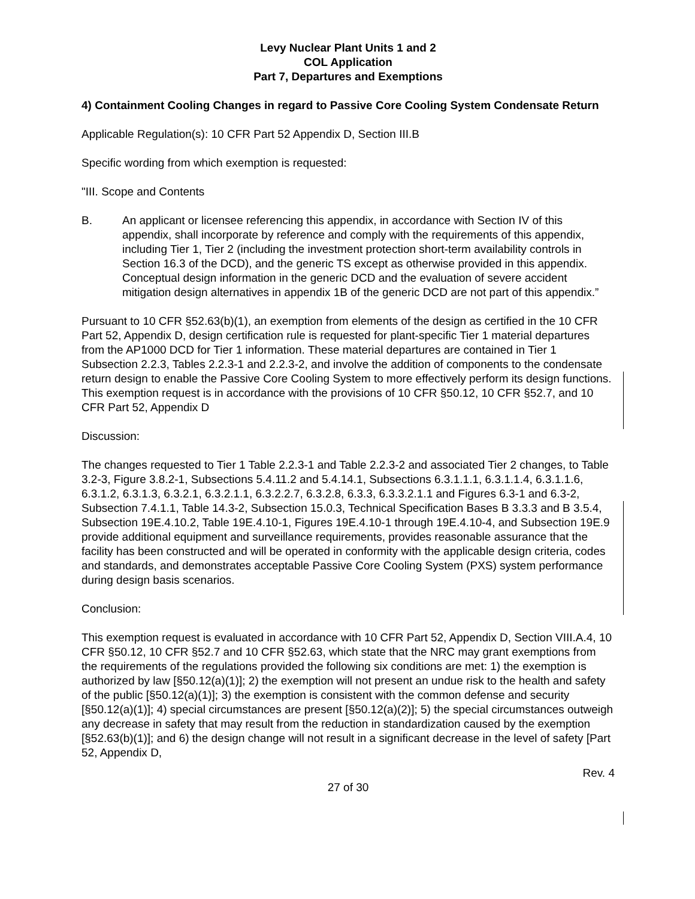Levy Nuclear Plant Units 1 and 2
COL Application
Part 7, Departures and Exemptions
4) Containment Cooling Changes in regard to Passive Core Cooling System Condensate Return
Applicable Regulation(s): 10 CFR Part 52 Appendix D, Section III.B
Specific wording from which exemption is requested:
"III. Scope and Contents
B. An applicant or licensee referencing this appendix, in accordance with Section IV of this appendix, shall incorporate by reference and comply with the requirements of this appendix, including Tier 1, Tier 2 (including the investment protection short-term availability controls in Section 16.3 of the DCD), and the generic TS except as otherwise provided in this appendix. Conceptual design information in the generic DCD and the evaluation of severe accident mitigation design alternatives in appendix 1B of the generic DCD are not part of this appendix.”
Pursuant to 10 CFR §52.63(b)(1), an exemption from elements of the design as certified in the 10 CFR Part 52, Appendix D, design certification rule is requested for plant-specific Tier 1 material departures from the AP1000 DCD for Tier 1 information. These material departures are contained in Tier 1 Subsection 2.2.3, Tables 2.2.3-1 and 2.2.3-2, and involve the addition of components to the condensate return design to enable the Passive Core Cooling System to more effectively perform its design functions. This exemption request is in accordance with the provisions of 10 CFR §50.12, 10 CFR §52.7, and 10 CFR Part 52, Appendix D
Discussion:
The changes requested to Tier 1 Table 2.2.3-1 and Table 2.2.3-2 and associated Tier 2 changes, to Table 3.2-3, Figure 3.8.2-1, Subsections 5.4.11.2 and 5.4.14.1, Subsections 6.3.1.1.1, 6.3.1.1.4, 6.3.1.1.6, 6.3.1.2, 6.3.1.3, 6.3.2.1, 6.3.2.1.1, 6.3.2.2.7, 6.3.2.8, 6.3.3, 6.3.3.2.1.1 and Figures 6.3-1 and 6.3-2, Subsection 7.4.1.1, Table 14.3-2, Subsection 15.0.3, Technical Specification Bases B 3.3.3 and B 3.5.4, Subsection 19E.4.10.2, Table 19E.4.10-1, Figures 19E.4.10-1 through 19E.4.10-4, and Subsection 19E.9 provide additional equipment and surveillance requirements, provides reasonable assurance that the facility has been constructed and will be operated in conformity with the applicable design criteria, codes and standards, and demonstrates acceptable Passive Core Cooling System (PXS) system performance during design basis scenarios.
Conclusion:
This exemption request is evaluated in accordance with 10 CFR Part 52, Appendix D, Section VIII.A.4, 10 CFR §50.12, 10 CFR §52.7 and 10 CFR §52.63, which state that the NRC may grant exemptions from the requirements of the regulations provided the following six conditions are met: 1) the exemption is authorized by law [§50.12(a)(1)]; 2) the exemption will not present an undue risk to the health and safety of the public [§50.12(a)(1)]; 3) the exemption is consistent with the common defense and security [§50.12(a)(1)]; 4) special circumstances are present [§50.12(a)(2)]; 5) the special circumstances outweigh any decrease in safety that may result from the reduction in standardization caused by the exemption [§52.63(b)(1)]; and 6) the design change will not result in a significant decrease in the level of safety [Part 52, Appendix D,
Rev. 4
27 of 30